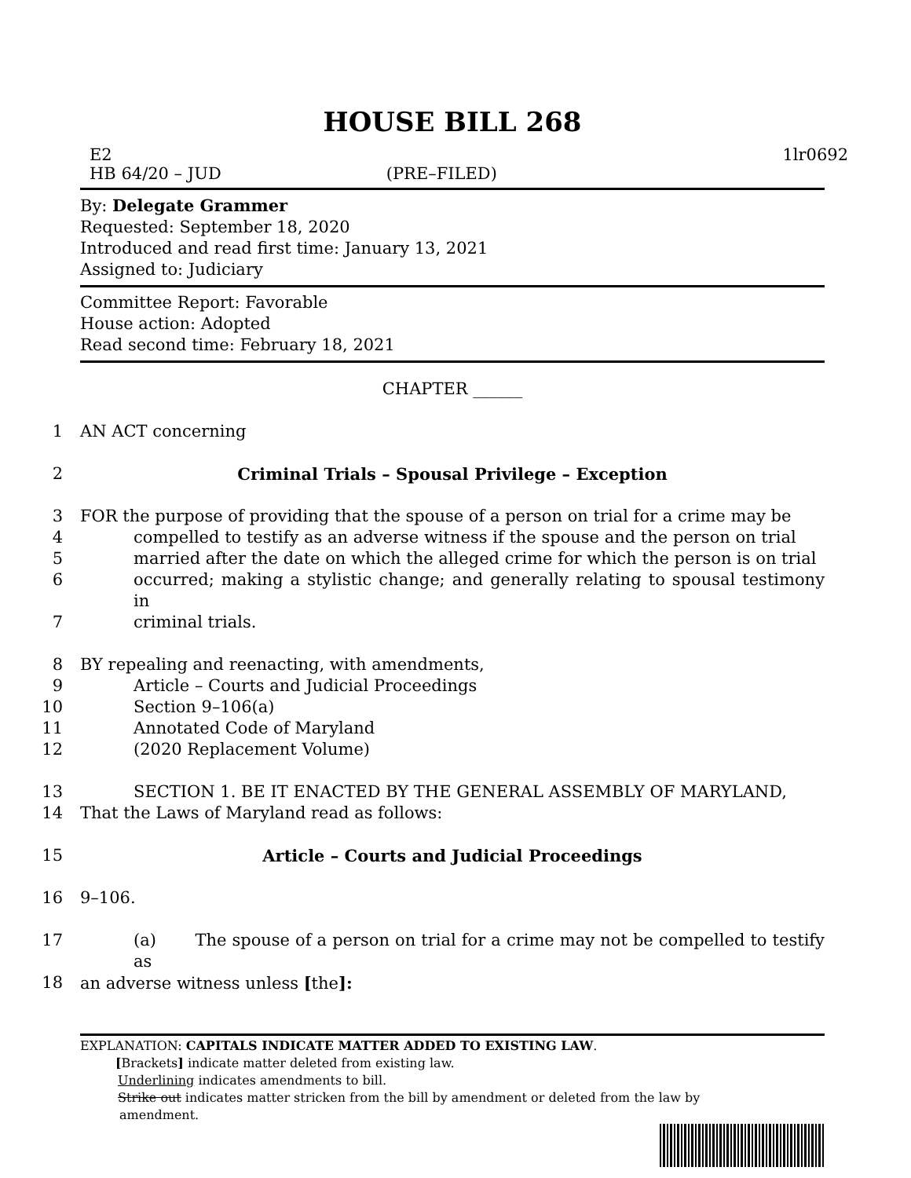HOUSE BILL 268
E2 1lr0692
HB 64/20 – JUD (PRE–FILED)
By: Delegate Grammer
Requested: September 18, 2020
Introduced and read first time: January 13, 2021
Assigned to: Judiciary
Committee Report: Favorable
House action: Adopted
Read second time: February 18, 2021
CHAPTER ______
1 AN ACT concerning
2 Criminal Trials – Spousal Privilege – Exception
3 FOR the purpose of providing that the spouse of a person on trial for a crime may be
4 compelled to testify as an adverse witness if the spouse and the person on trial
5 married after the date on which the alleged crime for which the person is on trial
6 occurred; making a stylistic change; and generally relating to spousal testimony in
7 criminal trials.
8 BY repealing and reenacting, with amendments,
9 Article – Courts and Judicial Proceedings
10 Section 9–106(a)
11 Annotated Code of Maryland
12 (2020 Replacement Volume)
13 SECTION 1. BE IT ENACTED BY THE GENERAL ASSEMBLY OF MARYLAND,
14 That the Laws of Maryland read as follows:
15 Article – Courts and Judicial Proceedings
16 9–106.
17 (a) The spouse of a person on trial for a crime may not be compelled to testify as
18 an adverse witness unless [the]:
EXPLANATION: CAPITALS INDICATE MATTER ADDED TO EXISTING LAW.
[Brackets] indicate matter deleted from existing law.
Underlining indicates amendments to bill.
Strike out indicates matter stricken from the bill by amendment or deleted from the law by
amendment.